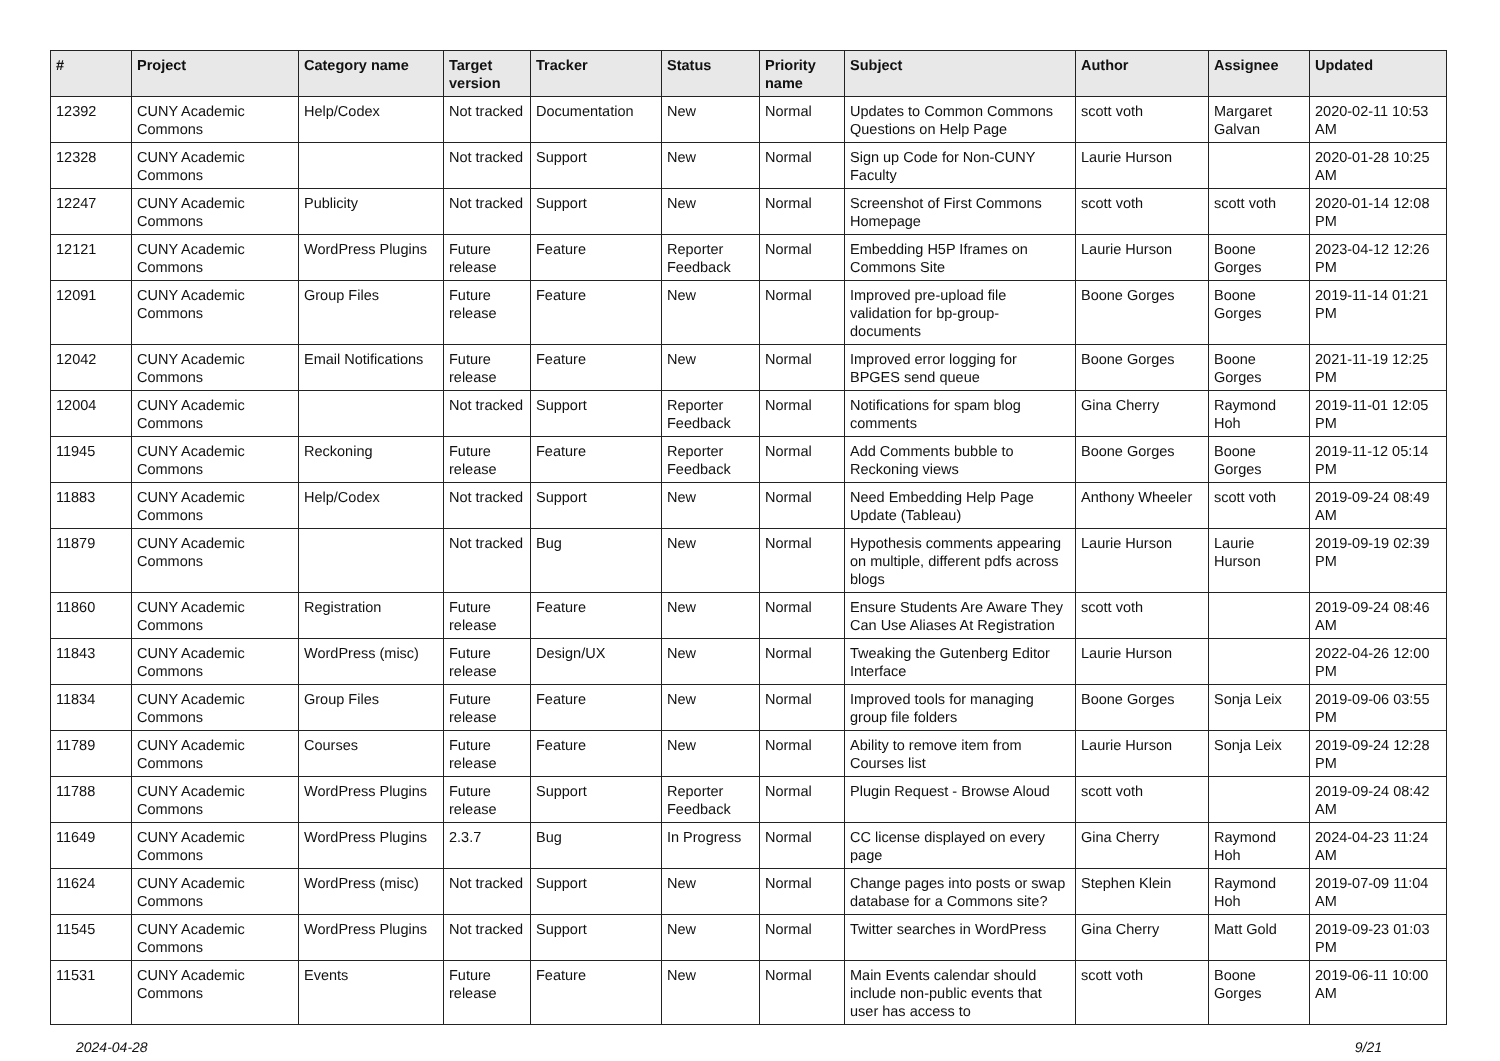| # | Project | Category name | Target version | Tracker | Status | Priority name | Subject | Author | Assignee | Updated |
| --- | --- | --- | --- | --- | --- | --- | --- | --- | --- | --- |
| 12392 | CUNY Academic Commons | Help/Codex | Not tracked | Documentation | New | Normal | Updates to Common Commons Questions on Help Page | scott voth | Margaret Galvan | 2020-02-11 10:53 AM |
| 12328 | CUNY Academic Commons | | Not tracked | Support | New | Normal | Sign up Code for Non-CUNY Faculty | Laurie Hurson | | 2020-01-28 10:25 AM |
| 12247 | CUNY Academic Commons | Publicity | Not tracked | Support | New | Normal | Screenshot of First Commons Homepage | scott voth | scott voth | 2020-01-14 12:08 PM |
| 12121 | CUNY Academic Commons | WordPress Plugins | Future release | Feature | Reporter Feedback | Normal | Embedding H5P Iframes on Commons Site | Laurie Hurson | Boone Gorges | 2023-04-12 12:26 PM |
| 12091 | CUNY Academic Commons | Group Files | Future release | Feature | New | Normal | Improved pre-upload file validation for bp-group-documents | Boone Gorges | Boone Gorges | 2019-11-14 01:21 PM |
| 12042 | CUNY Academic Commons | Email Notifications | Future release | Feature | New | Normal | Improved error logging for BPGES send queue | Boone Gorges | Boone Gorges | 2021-11-19 12:25 PM |
| 12004 | CUNY Academic Commons | | Not tracked | Support | Reporter Feedback | Normal | Notifications for spam blog comments | Gina Cherry | Raymond Hoh | 2019-11-01 12:05 PM |
| 11945 | CUNY Academic Commons | Reckoning | Future release | Feature | Reporter Feedback | Normal | Add Comments bubble to Reckoning views | Boone Gorges | Boone Gorges | 2019-11-12 05:14 PM |
| 11883 | CUNY Academic Commons | Help/Codex | Not tracked | Support | New | Normal | Need Embedding Help Page Update (Tableau) | Anthony Wheeler | scott voth | 2019-09-24 08:49 AM |
| 11879 | CUNY Academic Commons | | Not tracked | Bug | New | Normal | Hypothesis comments appearing on multiple, different pdfs across blogs | Laurie Hurson | Laurie Hurson | 2019-09-19 02:39 PM |
| 11860 | CUNY Academic Commons | Registration | Future release | Feature | New | Normal | Ensure Students Are Aware They Can Use Aliases At Registration | scott voth | | 2019-09-24 08:46 AM |
| 11843 | CUNY Academic Commons | WordPress (misc) | Future release | Design/UX | New | Normal | Tweaking the Gutenberg Editor Interface | Laurie Hurson | | 2022-04-26 12:00 PM |
| 11834 | CUNY Academic Commons | Group Files | Future release | Feature | New | Normal | Improved tools for managing group file folders | Boone Gorges | Sonja Leix | 2019-09-06 03:55 PM |
| 11789 | CUNY Academic Commons | Courses | Future release | Feature | New | Normal | Ability to remove item from Courses list | Laurie Hurson | Sonja Leix | 2019-09-24 12:28 PM |
| 11788 | CUNY Academic Commons | WordPress Plugins | Future release | Support | Reporter Feedback | Normal | Plugin Request - Browse Aloud | scott voth | | 2019-09-24 08:42 AM |
| 11649 | CUNY Academic Commons | WordPress Plugins | 2.3.7 | Bug | In Progress | Normal | CC license displayed on every page | Gina Cherry | Raymond Hoh | 2024-04-23 11:24 AM |
| 11624 | CUNY Academic Commons | WordPress (misc) | Not tracked | Support | New | Normal | Change pages into posts or swap database for a Commons site? | Stephen Klein | Raymond Hoh | 2019-07-09 11:04 AM |
| 11545 | CUNY Academic Commons | WordPress Plugins | Not tracked | Support | New | Normal | Twitter searches in WordPress | Gina Cherry | Matt Gold | 2019-09-23 01:03 PM |
| 11531 | CUNY Academic Commons | Events | Future release | Feature | New | Normal | Main Events calendar should include non-public events that user has access to | scott voth | Boone Gorges | 2019-06-11 10:00 AM |
2024-04-28 9/21